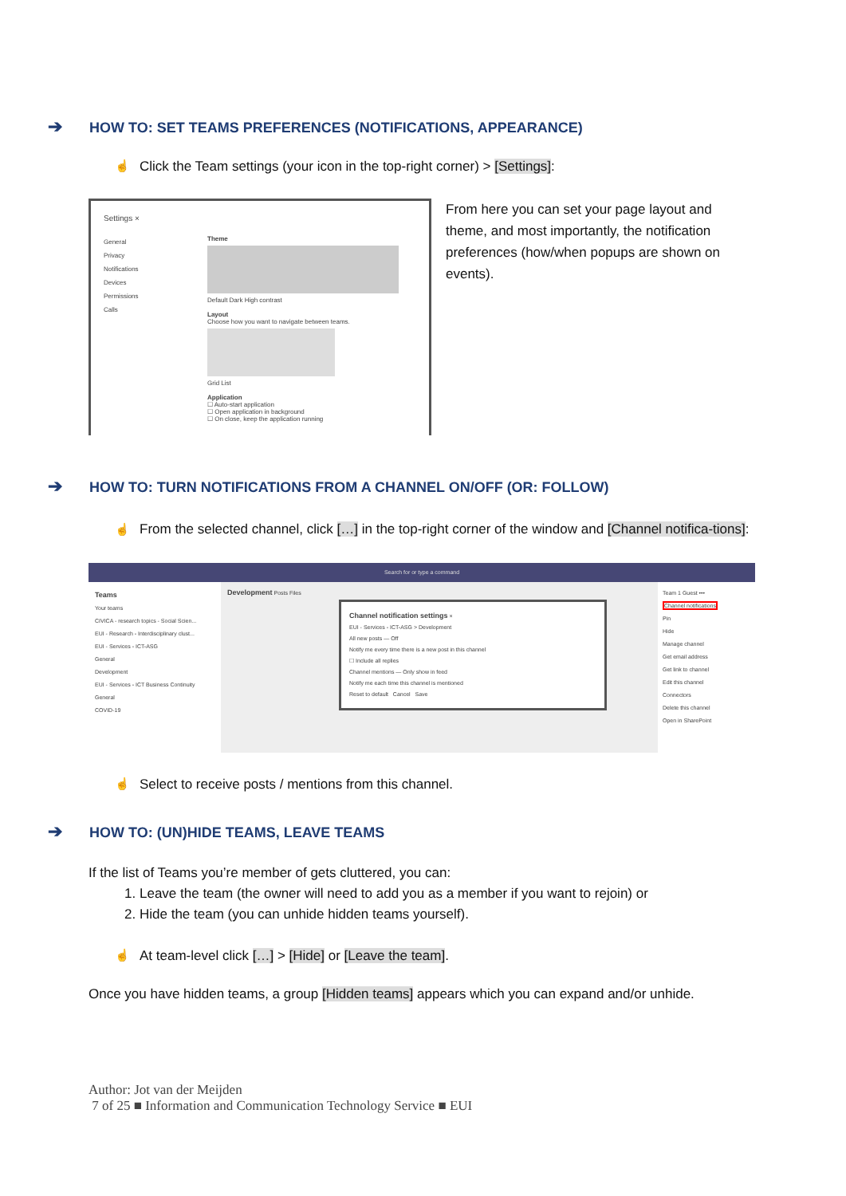➔ HOW TO: SET TEAMS PREFERENCES (NOTIFICATIONS, APPEARANCE)
☝ Click the Team settings (your icon in the top-right corner) > [Settings]:
Settings ×
General
Privacy
Notifications
Devices
Permissions
Calls
Theme
Default Dark High contrast
Layout
Choose how you want to navigate between teams.
Grid List
Application
☐ Auto-start application
☐ Open application in background
☐ On close, keep the application running
From here you can set your page layout and theme, and most importantly, the notification preferences (how/when popups are shown on events).
➔ HOW TO: TURN NOTIFICATIONS FROM A CHANNEL ON/OFF (OR: FOLLOW)
☝ From the selected channel, click […] in the top-right corner of the window and [Channel notifica-tions]:
Search for or type a command
Teams
Your teams
CIVICA - research topics - Social Scien...
EUI - Research - Interdisciplinary clust...
EUI - Services - ICT-ASG
General
Development
EUI - Services - ICT Business Continuity
General
COVID-19
Development Posts Files
Channel notification settings ×
EUI - Services - ICT-ASG > Development
All new posts — Off
Notify me every time there is a new post in this channel
☐ Include all replies
Channel mentions — Only show in feed
Notify me each time this channel is mentioned
Reset to default Cancel Save
Team 1 Guest •••
Channel notifications
Pin
Hide
Manage channel
Get email address
Get link to channel
Edit this channel
Connectors
Delete this channel
Open in SharePoint
☝ Select to receive posts / mentions from this channel.
➔ HOW TO: (UN)HIDE TEAMS, LEAVE TEAMS
If the list of Teams you’re member of gets cluttered, you can:
1. Leave the team (the owner will need to add you as a member if you want to rejoin) or
2. Hide the team (you can unhide hidden teams yourself).
☝ At team-level click […] > [Hide] or [Leave the team].
Once you have hidden teams, a group [Hidden teams] appears which you can expand and/or unhide.
Author: Jot van der Meijden
7 of 25 ■ Information and Communication Technology Service ■ EUI